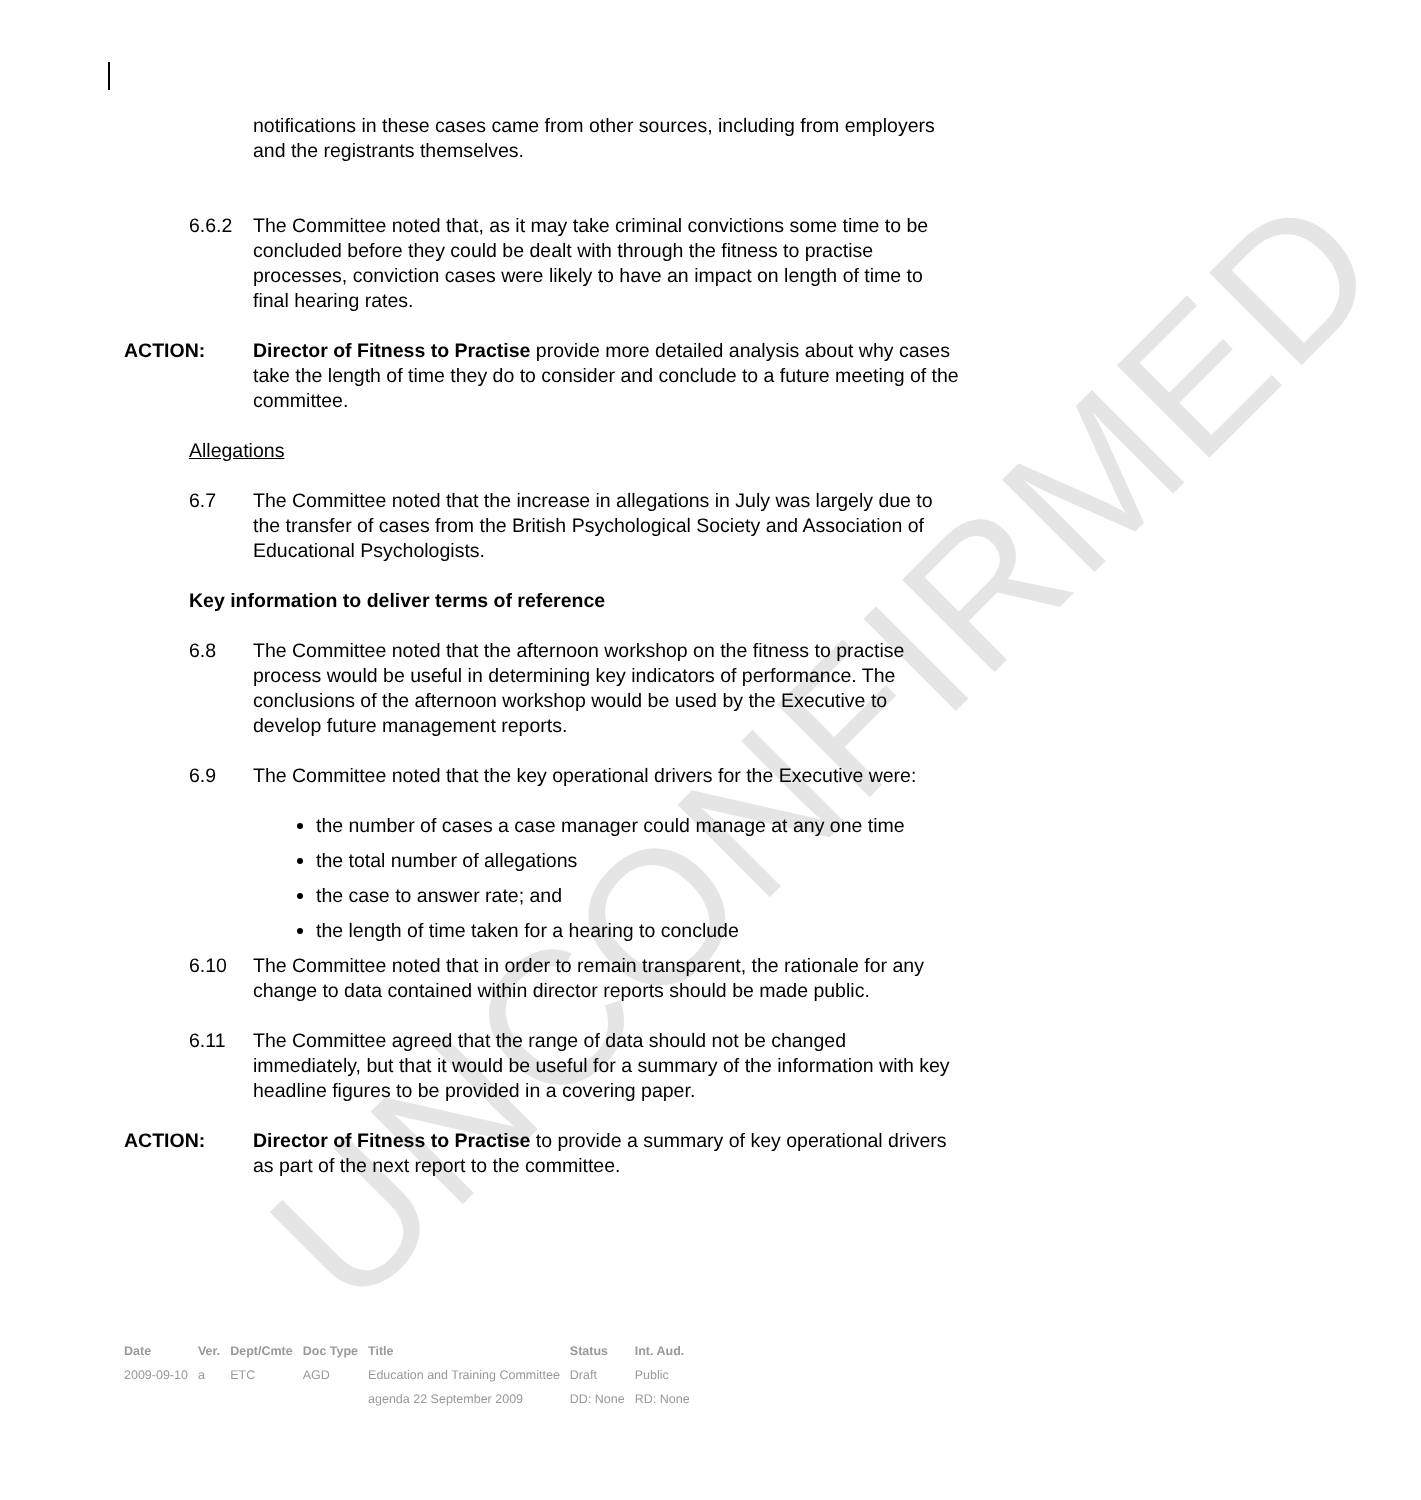UNCONFIRMED
notifications in these cases came from other sources, including from employers and the registrants themselves.
6.6.2 The Committee noted that, as it may take criminal convictions some time to be concluded before they could be dealt with through the fitness to practise processes, conviction cases were likely to have an impact on length of time to final hearing rates.
ACTION: Director of Fitness to Practise provide more detailed analysis about why cases take the length of time they do to consider and conclude to a future meeting of the committee.
Allegations
6.7 The Committee noted that the increase in allegations in July was largely due to the transfer of cases from the British Psychological Society and Association of Educational Psychologists.
Key information to deliver terms of reference
6.8 The Committee noted that the afternoon workshop on the fitness to practise process would be useful in determining key indicators of performance. The conclusions of the afternoon workshop would be used by the Executive to develop future management reports.
6.9 The Committee noted that the key operational drivers for the Executive were:
the number of cases a case manager could manage at any one time
the total number of allegations
the case to answer rate; and
the length of time taken for a hearing to conclude
6.10 The Committee noted that in order to remain transparent, the rationale for any change to data contained within director reports should be made public.
6.11 The Committee agreed that the range of data should not be changed immediately, but that it would be useful for a summary of the information with key headline figures to be provided in a covering paper.
ACTION: Director of Fitness to Practise to provide a summary of key operational drivers as part of the next report to the committee.
| Date | Ver. | Dept/Cmte | Doc Type | Title | Status | Int. Aud. |
| --- | --- | --- | --- | --- | --- | --- |
| 2009-09-10 | a | ETC | AGD | Education and Training Committee | Draft | Public |
| | | | | agenda 22 September 2009 | DD: None | RD: None |